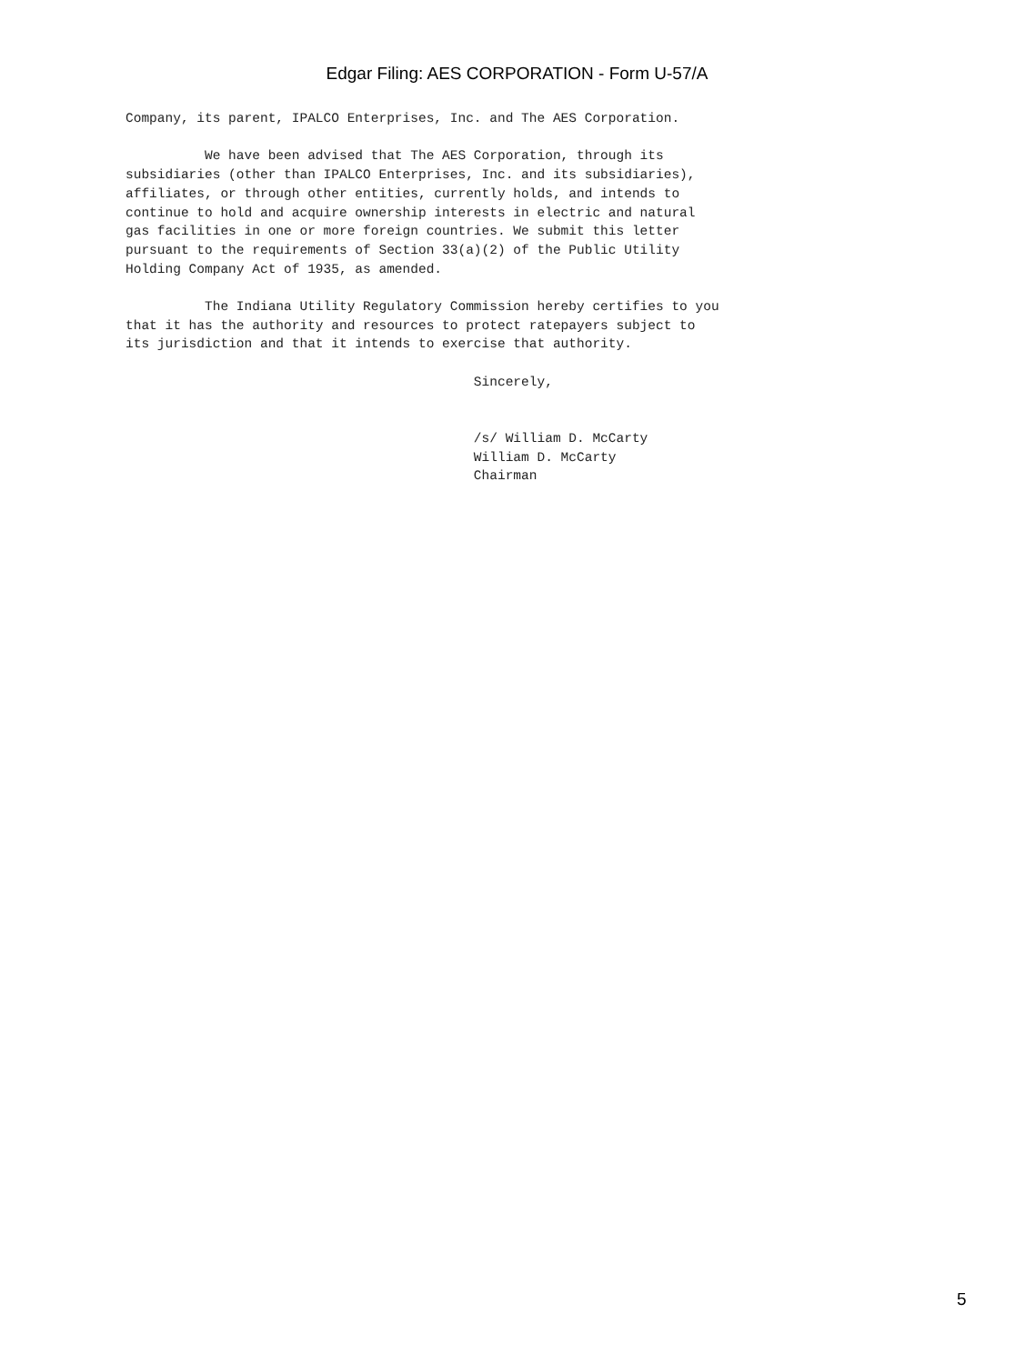Edgar Filing: AES CORPORATION - Form U-57/A
Company, its parent, IPALCO Enterprises, Inc. and The AES Corporation.

          We have been advised that The AES Corporation, through its
subsidiaries (other than IPALCO Enterprises, Inc. and its subsidiaries),
affiliates, or through other entities, currently holds, and intends to
continue to hold and acquire ownership interests in electric and natural
gas facilities in one or more foreign countries. We submit this letter
pursuant to the requirements of Section 33(a)(2) of the Public Utility
Holding Company Act of 1935, as amended.

          The Indiana Utility Regulatory Commission hereby certifies to you
that it has the authority and resources to protect ratepayers subject to
its jurisdiction and that it intends to exercise that authority.

                                            Sincerely,


                                            /s/ William D. McCarty
                                            William D. McCarty
                                            Chairman
5